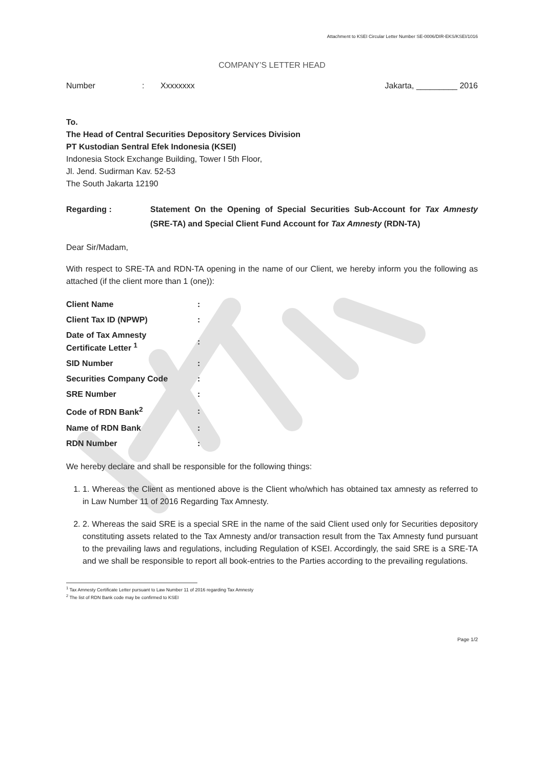Attachment to KSEI Circular Letter Number SE-0006/DIR-EKS/KSEI/1016
COMPANY’S LETTER HEAD
Number: Xxxxxxxx Jakarta, _________ 2016
To.
The Head of Central Securities Depository Services Division
PT Kustodian Sentral Efek Indonesia (KSEI)
Indonesia Stock Exchange Building, Tower I 5th Floor,
Jl. Jend. Sudirman Kav. 52-53
The South Jakarta 12190
Regarding : Statement On the Opening of Special Securities Sub-Account for Tax Amnesty (SRE-TA) and Special Client Fund Account for Tax Amnesty (RDN-TA)
Dear Sir/Madam,
With respect to SRE-TA and RDN-TA opening in the name of our Client, we hereby inform you the following as attached (if the client more than 1 (one)):
| Client Name | : |
| Client Tax ID (NPWP) | : |
| Date of Tax Amnesty Certificate Letter <sup>1</sup> | : |
| SID Number | : |
| Securities Company Code | : |
| SRE Number | : |
| Code of RDN Bank<sup>2</sup> | : |
| Name of RDN Bank | : |
| RDN Number | : |
We hereby declare and shall be responsible for the following things:
1. 1. Whereas the Client as mentioned above is the Client who/which has obtained tax amnesty as referred to in Law Number 11 of 2016 Regarding Tax Amnesty.
2. 2. Whereas the said SRE is a special SRE in the name of the said Client used only for Securities depository constituting assets related to the Tax Amnesty and/or transaction result from the Tax Amnesty fund pursuant to the prevailing laws and regulations, including Regulation of KSEI. Accordingly, the said SRE is a SRE-TA and we shall be responsible to report all book-entries to the Parties according to the prevailing regulations.
<sup>1</sup> Tax Amnesty Certificate Letter pursuant to Law Number 11 of 2016 regarding Tax Amnesty
<sup>2</sup> The list of RDN Bank code may be confirmed to KSEI
Page 1/2